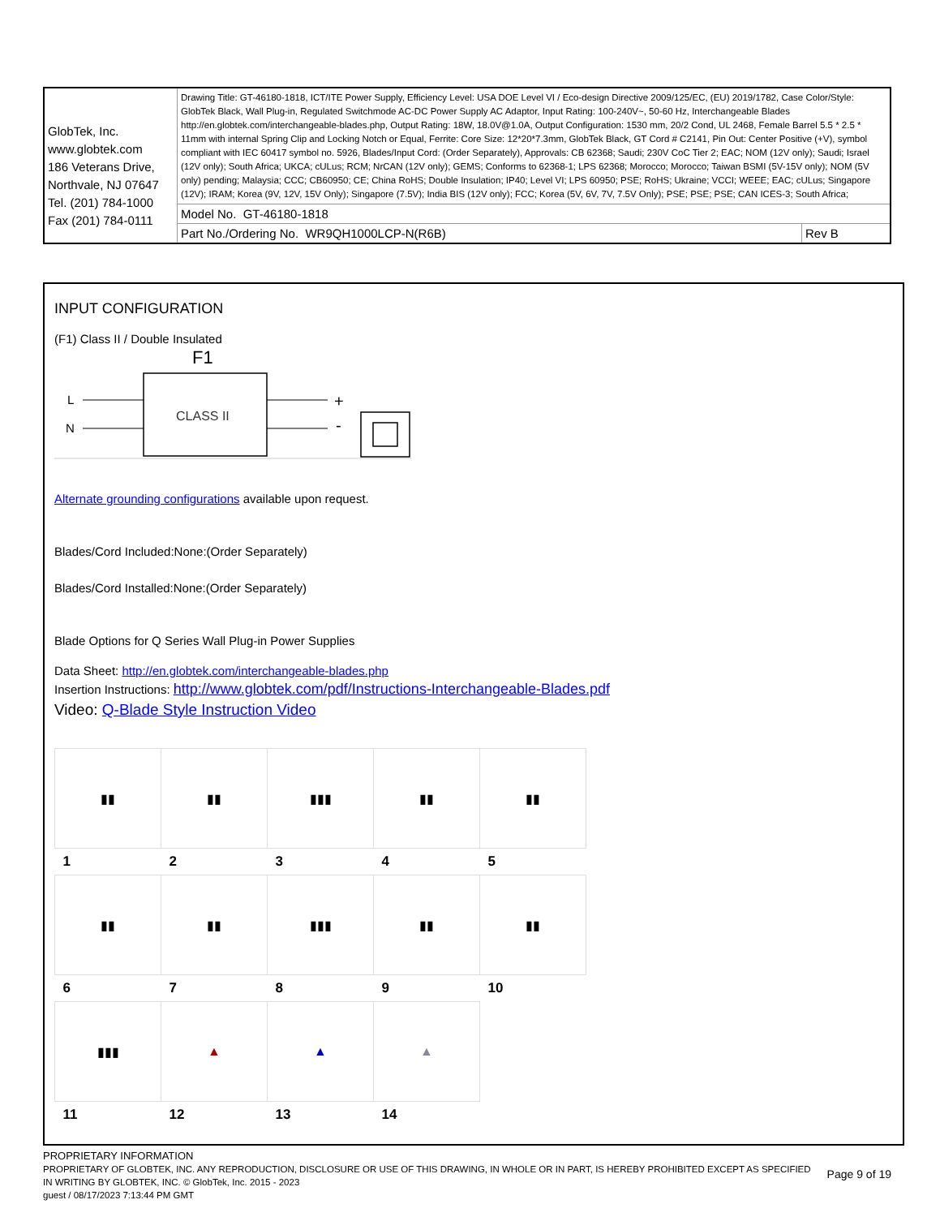| GlobTek, Inc. www.globtek.com 186 Veterans Drive, Northvale, NJ 07647 Tel. (201) 784-1000 Fax (201) 784-0111 | Drawing Title: GT-46180-1818, ICT/ITE Power Supply, Efficiency Level: USA DOE Level VI / Eco-design Directive 2009/125/EC, (EU) 2019/1782, Case Color/Style: GlobTek Black, Wall Plug-in, Regulated Switchmode AC-DC Power Supply AC Adaptor, Input Rating: 100-240V~, 50-60 Hz, Interchangeable Blades http://en.globtek.com/interchangeable-blades.php, Output Rating: 18W, 18.0V@1.0A, Output Configuration: 1530 mm, 20/2 Cond, UL 2468, Female Barrel 5.5 * 2.5 * 11mm with internal Spring Clip and Locking Notch or Equal, Ferrite: Core Size: 12*20*7.3mm, GlobTek Black, GT Cord # C2141, Pin Out: Center Positive (+V), symbol compliant with IEC 60417 symbol no. 5926, Blades/Input Cord: (Order Separately), Approvals: CB 62368; Saudi; 230V CoC Tier 2; EAC; NOM (12V only); Saudi; Israel (12V only); South Africa; UKCA; cULus; RCM; NrCAN (12V only); GEMS; Conforms to 62368-1; LPS 62368; Morocco; Morocco; Taiwan BSMI (5V-15V only); NOM (5V only) pending; Malaysia; CCC; CB60950; CE; China RoHS; Double Insulation; IP40; Level VI; LPS 60950; PSE; RoHS; Ukraine; VCCI; WEEE; EAC; cULus; Singapore (12V); IRAM; Korea (9V, 12V, 15V Only); Singapore (7.5V); India BIS (12V only); FCC; Korea (5V, 6V, 7V, 7.5V Only); PSE; PSE; PSE; CAN ICES-3; South Africa; | |
| | Model No. GT-46180-1818 | |
| | Part No./Ordering No. WR9QH1000LCP-N(R6B) | Rev B |
INPUT CONFIGURATION
(F1) Class II / Double Insulated
F1
CLASS II
L
N
+
-
Alternate grounding configurations available upon request.
Blades/Cord Included:None:(Order Separately)
Blades/Cord Installed:None:(Order Separately)
Blade Options for Q Series Wall Plug-in Power Supplies
Data Sheet: http://en.globtek.com/interchangeable-blades.php
Insertion Instructions: http://www.globtek.com/pdf/Instructions-Interchangeable-Blades.pdf
Video: Q-Blade Style Instruction Video
| ▮▮ | ▮▮ | ▮▮▮ | ▮▮ | ▮▮ |
| 1 | 2 | 3 | 4 | 5 |
| ▮▮ | ▮▮ | ▮▮▮ | ▮▮ | ▮▮ |
| 6 | 7 | 8 | 9 | 10 |
| ▮▮▮ | ▲ | ▲ | ▲ | |
| 11 | 12 | 13 | 14 | |
PROPRIETARY INFORMATION
PROPRIETARY OF GLOBTEK, INC. ANY REPRODUCTION, DISCLOSURE OR USE OF THIS DRAWING, IN WHOLE OR IN PART, IS HEREBY PROHIBITED EXCEPT AS SPECIFIED IN WRITING BY GLOBTEK, INC. © GlobTek, Inc. 2015 - 2023
Page 9 of 19
guest / 08/17/2023 7:13:44 PM GMT